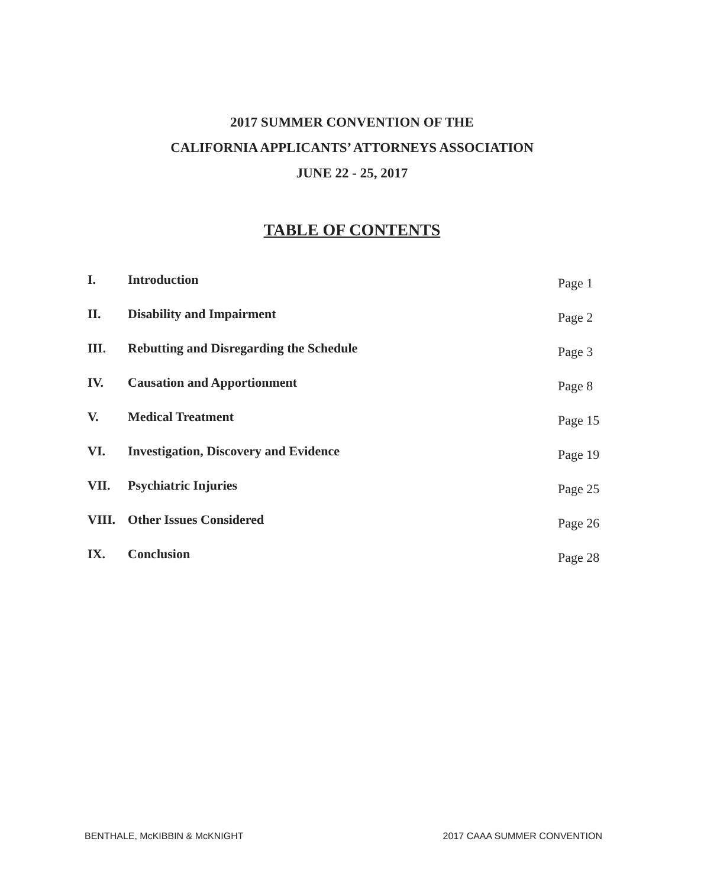2017 SUMMER CONVENTION OF THE
CALIFORNIA APPLICANTS’ ATTORNEYS ASSOCIATION
JUNE 22 - 25, 2017
TABLE OF CONTENTS
I. Introduction Page 1
II. Disability and Impairment Page 2
III. Rebutting and Disregarding the Schedule Page 3
IV. Causation and Apportionment Page 8
V. Medical Treatment Page 15
VI. Investigation, Discovery and Evidence Page 19
VII. Psychiatric Injuries Page 25
VIII. Other Issues Considered Page 26
IX. Conclusion Page 28
BENTHALE, McKIBBIN & McKNIGHT 2017 CAAA SUMMER CONVENTION